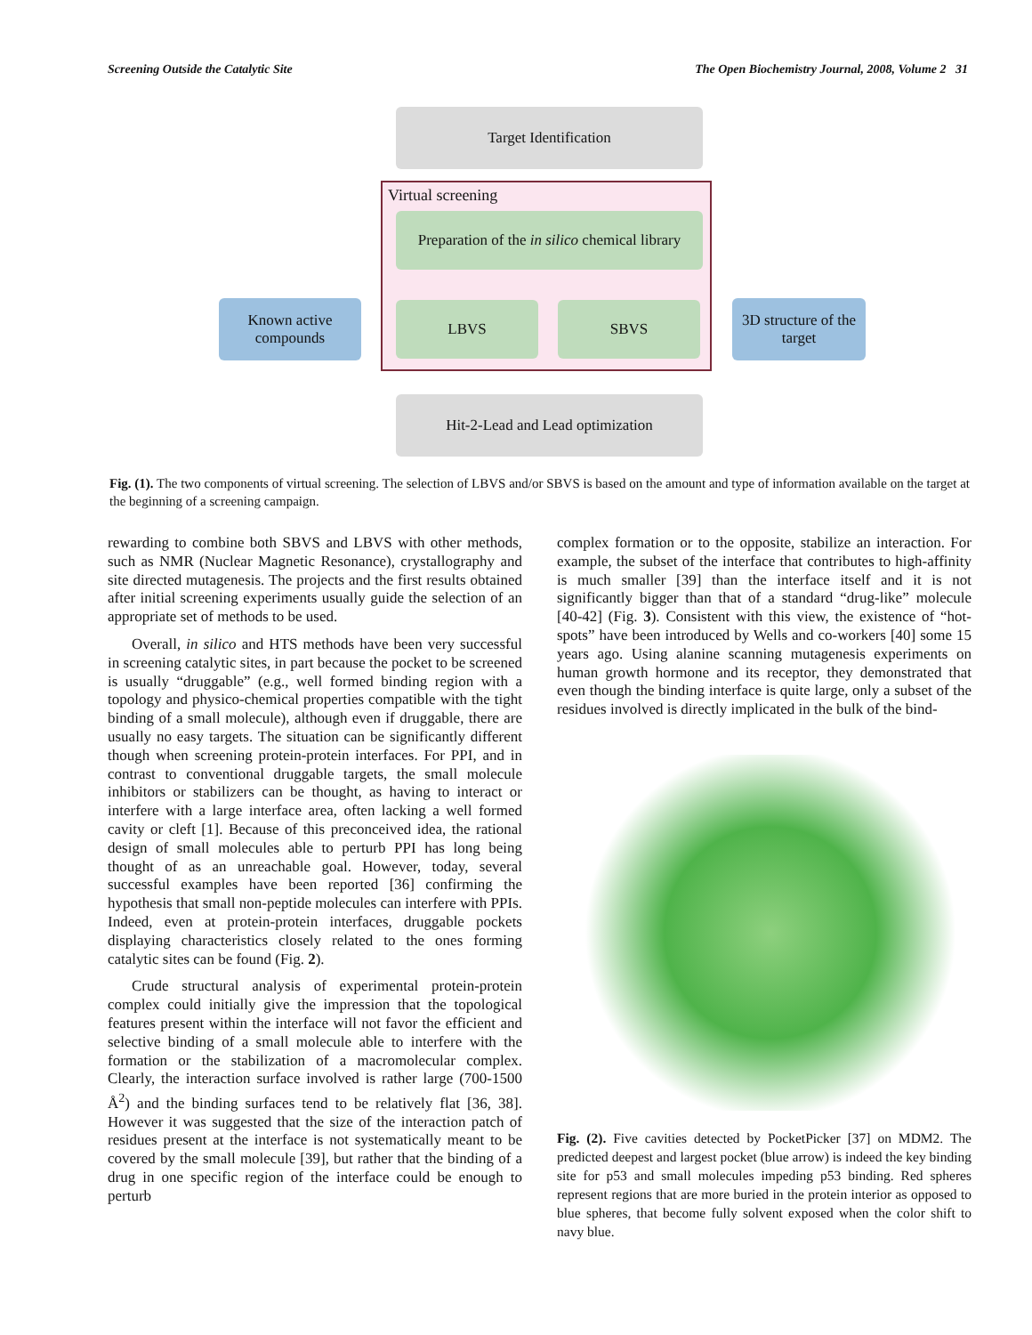Screening Outside the Catalytic Site The Open Biochemistry Journal, 2008, Volume 2 31
Target Identification
Virtual screening
Preparation of the in silico chemical library
LBVS SBVS
Known active compounds
3D structure of the target
Hit-2-Lead and Lead optimization
Fig. (1). The two components of virtual screening. The selection of LBVS and/or SBVS is based on the amount and type of information available on the target at the beginning of a screening campaign.
rewarding to combine both SBVS and LBVS with other methods, such as NMR (Nuclear Magnetic Resonance), crystallography and site directed mutagenesis. The projects and the first results obtained after initial screening experiments usually guide the selection of an appropriate set of methods to be used.
Overall, in silico and HTS methods have been very successful in screening catalytic sites, in part because the pocket to be screened is usually “druggable” (e.g., well formed binding region with a topology and physico-chemical properties compatible with the tight binding of a small molecule), although even if druggable, there are usually no easy targets. The situation can be significantly different though when screening protein-protein interfaces. For PPI, and in contrast to conventional druggable targets, the small molecule inhibitors or stabilizers can be thought, as having to interact or interfere with a large interface area, often lacking a well formed cavity or cleft [1]. Because of this preconceived idea, the rational design of small molecules able to perturb PPI has long being thought of as an unreachable goal. However, today, several successful examples have been reported [36] confirming the hypothesis that small non-peptide molecules can interfere with PPIs. Indeed, even at protein-protein interfaces, druggable pockets displaying characteristics closely related to the ones forming catalytic sites can be found (Fig. 2).
Crude structural analysis of experimental protein-protein complex could initially give the impression that the topological features present within the interface will not favor the efficient and selective binding of a small molecule able to interfere with the formation or the stabilization of a macromolecular complex. Clearly, the interaction surface involved is rather large (700-1500 Å<sup>2</sup>) and the binding surfaces tend to be relatively flat [36, 38]. However it was suggested that the size of the interaction patch of residues present at the interface is not systematically meant to be covered by the small molecule [39], but rather that the binding of a drug in one specific region of the interface could be enough to perturb
complex formation or to the opposite, stabilize an interaction. For example, the subset of the interface that contributes to high-affinity is much smaller [39] than the interface itself and it is not significantly bigger than that of a standard “drug-like” molecule [40-42] (Fig. 3). Consistent with this view, the existence of “hot-spots” have been introduced by Wells and co-workers [40] some 15 years ago. Using alanine scanning mutagenesis experiments on human growth hormone and its receptor, they demonstrated that even though the binding interface is quite large, only a subset of the residues involved is directly implicated in the bulk of the bind-
Fig. (2). Five cavities detected by PocketPicker [37] on MDM2. The predicted deepest and largest pocket (blue arrow) is indeed the key binding site for p53 and small molecules impeding p53 binding. Red spheres represent regions that are more buried in the protein interior as opposed to blue spheres, that become fully solvent exposed when the color shift to navy blue.